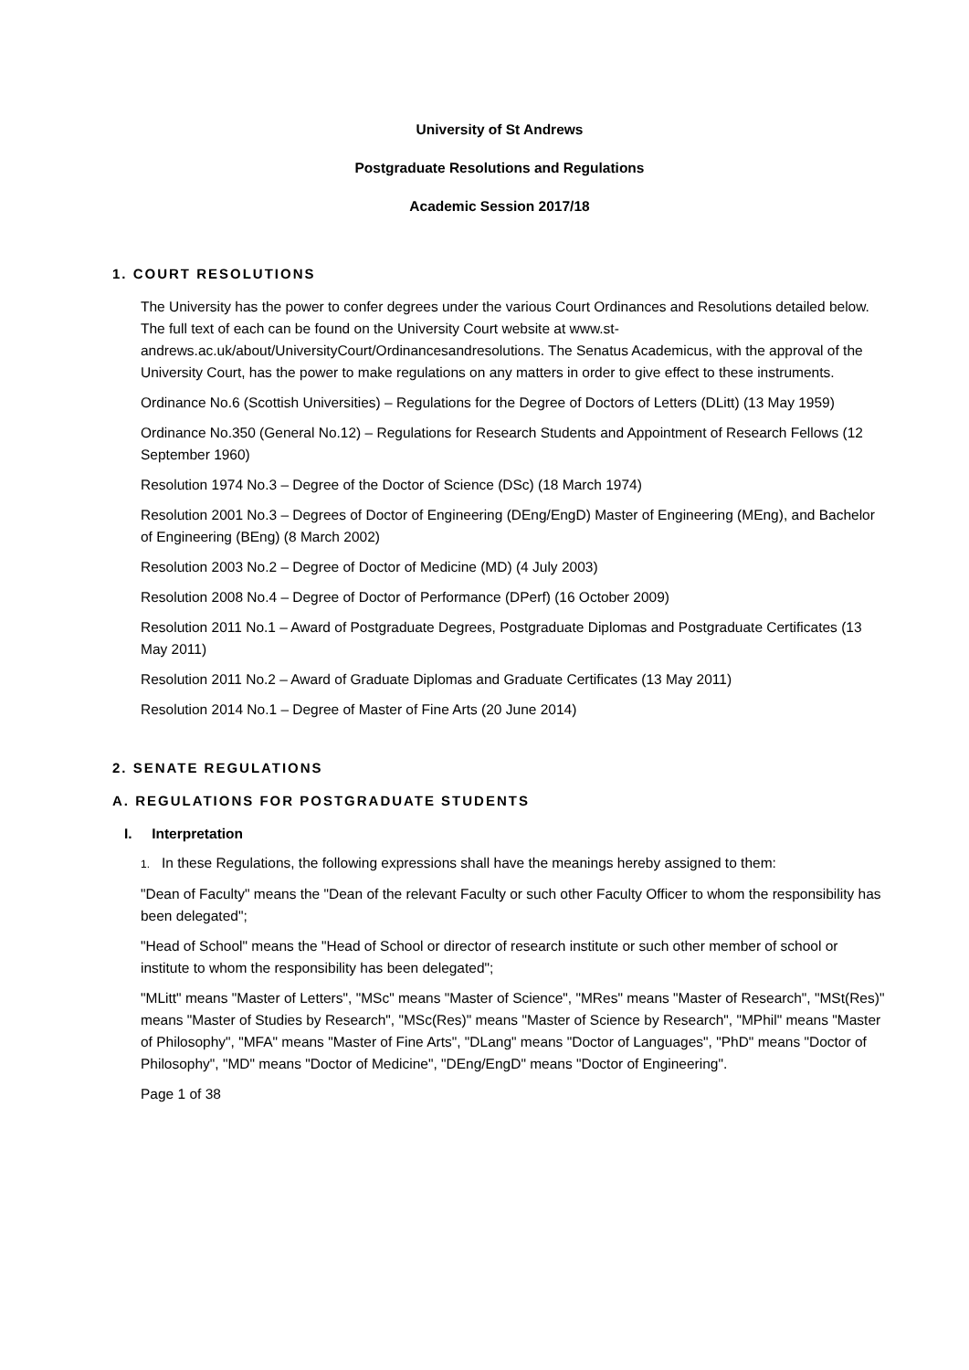University of St Andrews
Postgraduate Resolutions and Regulations
Academic Session 2017/18
1. COURT RESOLUTIONS
The University has the power to confer degrees under the various Court Ordinances and Resolutions detailed below. The full text of each can be found on the University Court website at www.st-andrews.ac.uk/about/UniversityCourt/Ordinancesandresolutions. The Senatus Academicus, with the approval of the University Court, has the power to make regulations on any matters in order to give effect to these instruments.
Ordinance No.6 (Scottish Universities) – Regulations for the Degree of Doctors of Letters (DLitt) (13 May 1959)
Ordinance No.350 (General No.12) – Regulations for Research Students and Appointment of Research Fellows (12 September 1960)
Resolution 1974 No.3 – Degree of the Doctor of Science (DSc) (18 March 1974)
Resolution 2001 No.3 – Degrees of Doctor of Engineering (DEng/EngD) Master of Engineering (MEng), and Bachelor of Engineering (BEng) (8 March 2002)
Resolution 2003 No.2 – Degree of Doctor of Medicine (MD) (4 July 2003)
Resolution 2008 No.4 – Degree of Doctor of Performance (DPerf) (16 October 2009)
Resolution 2011 No.1 – Award of Postgraduate Degrees, Postgraduate Diplomas and Postgraduate Certificates (13 May 2011)
Resolution 2011 No.2 – Award of Graduate Diplomas and Graduate Certificates (13 May 2011)
Resolution 2014 No.1 – Degree of Master of Fine Arts (20 June 2014)
2. SENATE REGULATIONS
A. REGULATIONS FOR POSTGRADUATE STUDENTS
I. Interpretation
1. In these Regulations, the following expressions shall have the meanings hereby assigned to them:
"Dean of Faculty" means the "Dean of the relevant Faculty or such other Faculty Officer to whom the responsibility has been delegated";
"Head of School" means the "Head of School or director of research institute or such other member of school or institute to whom the responsibility has been delegated";
"MLitt" means "Master of Letters", "MSc" means "Master of Science", "MRes" means "Master of Research", "MSt(Res)" means "Master of Studies by Research", "MSc(Res)" means "Master of Science by Research", "MPhil" means "Master of Philosophy", "MFA" means "Master of Fine Arts", "DLang" means "Doctor of Languages", "PhD" means "Doctor of Philosophy", "MD" means "Doctor of Medicine", "DEng/EngD" means "Doctor of Engineering".
Page 1 of 38